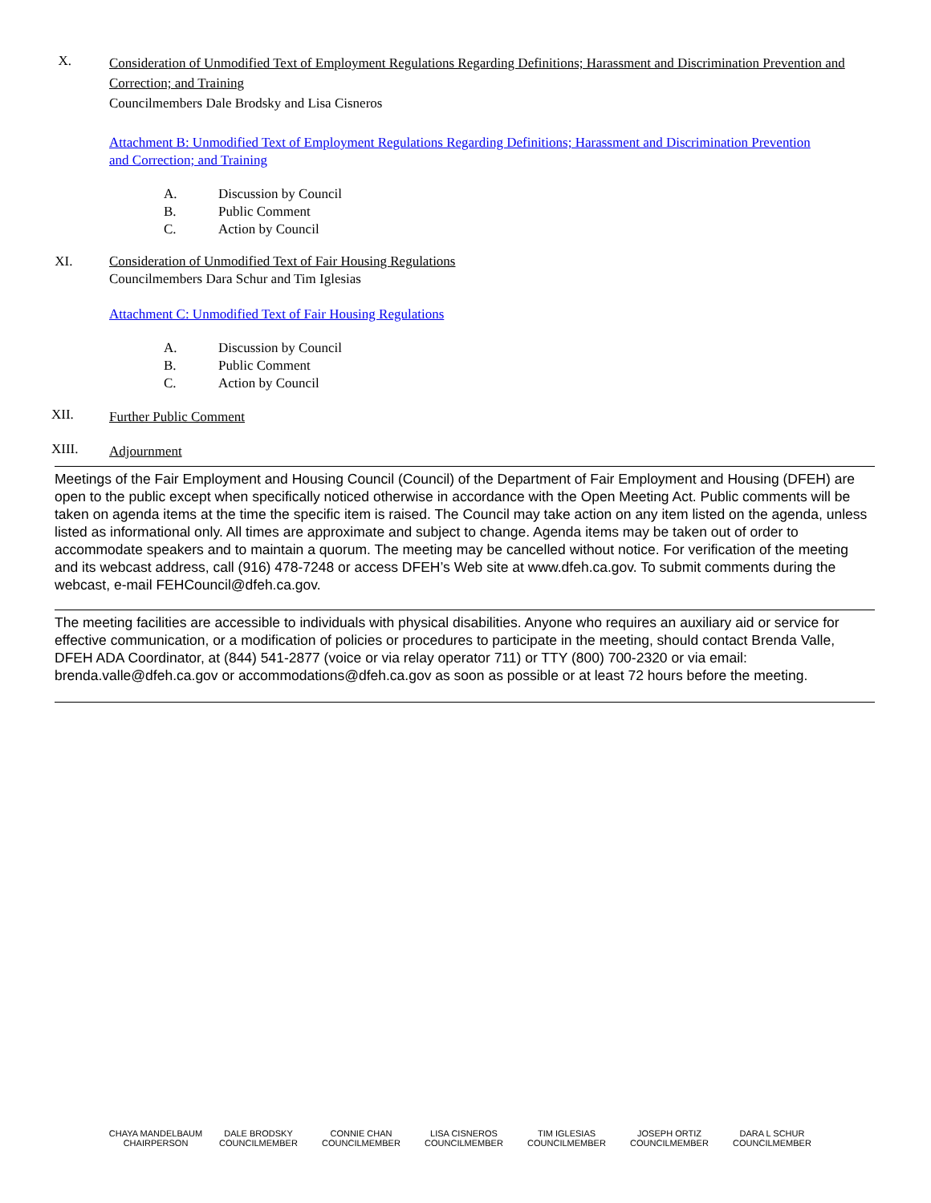X.
Consideration of Unmodified Text of Employment Regulations Regarding Definitions; Harassment and Discrimination Prevention and Correction; and Training
Councilmembers Dale Brodsky and Lisa Cisneros
Attachment B: Unmodified Text of Employment Regulations Regarding Definitions; Harassment and Discrimination Prevention and Correction; and Training
A. Discussion by Council
B. Public Comment
C. Action by Council
XI.
Consideration of Unmodified Text of Fair Housing Regulations
Councilmembers Dara Schur and Tim Iglesias
Attachment C: Unmodified Text of Fair Housing Regulations
A. Discussion by Council
B. Public Comment
C. Action by Council
XII.
Further Public Comment
XIII.
Adjournment
Meetings of the Fair Employment and Housing Council (Council) of the Department of Fair Employment and Housing (DFEH) are open to the public except when specifically noticed otherwise in accordance with the Open Meeting Act. Public comments will be taken on agenda items at the time the specific item is raised. The Council may take action on any item listed on the agenda, unless listed as informational only. All times are approximate and subject to change. Agenda items may be taken out of order to accommodate speakers and to maintain a quorum. The meeting may be cancelled without notice. For verification of the meeting and its webcast address, call (916) 478-7248 or access DFEH’s Web site at www.dfeh.ca.gov. To submit comments during the webcast, e-mail FEHCouncil@dfeh.ca.gov.
The meeting facilities are accessible to individuals with physical disabilities. Anyone who requires an auxiliary aid or service for effective communication, or a modification of policies or procedures to participate in the meeting, should contact Brenda Valle, DFEH ADA Coordinator, at (844) 541-2877 (voice or via relay operator 711) or TTY (800) 700-2320 or via email: brenda.valle@dfeh.ca.gov or accommodations@dfeh.ca.gov as soon as possible or at least 72 hours before the meeting.
CHAYA MANDELBAUM
CHAIRPERSON
DALE BRODSKY
COUNCILMEMBER
CONNIE CHAN
COUNCILMEMBER
LISA CISNEROS
COUNCILMEMBER
TIM IGLESIAS
COUNCILMEMBER
JOSEPH ORTIZ
COUNCILMEMBER
DARA L SCHUR
COUNCILMEMBER